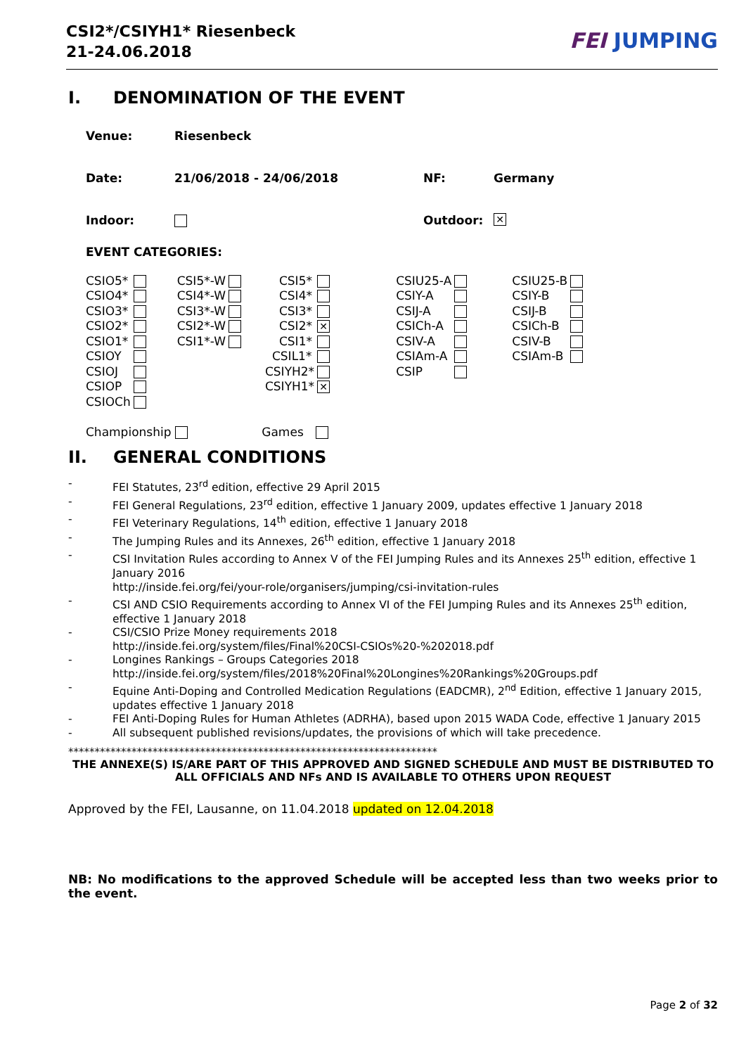CSI2*/CSIYH1* Riesenbeck
21-24.06.2018
FEI JUMPING
I. DENOMINATION OF THE EVENT
Venue: Riesenbeck
Date: 21/06/2018 - 24/06/2018 NF: Germany
Indoor: Outdoor: ✕
EVENT CATEGORIES:
| CSIO5* | | CSI5*-W | | CSI5* | | CSIU25-A | | CSIU25-B | |
| CSIO4* | | CSI4*-W | | CSI4* | | CSIY-A | | CSIY-B | |
| CSIO3* | | CSI3*-W | | CSI3* | | CSIJ-A | | CSIJ-B | |
| CSIO2* | | CSI2*-W | | CSI2* | ✕ | CSICh-A | | CSICh-B | |
| CSIO1* | | CSI1*-W | | CSI1* | | CSIV-A | | CSIV-B | |
| CSIOY | | | | CSIL1* | | CSIAm-A | | CSIAm-B | |
| CSIOJ | | | | CSIYH2* | | CSIP | | | |
| CSIOP | | | | CSIYH1* | ✕ | | | | |
| CSIOCh | | | | | | | | | |
Championship Games
II. GENERAL CONDITIONS
- FEI Statutes, 23<sup>rd</sup> edition, effective 29 April 2015
- FEI General Regulations, 23<sup>rd</sup> edition, effective 1 January 2009, updates effective 1 January 2018
- FEI Veterinary Regulations, 14<sup>th</sup> edition, effective 1 January 2018
- The Jumping Rules and its Annexes, 26<sup>th</sup> edition, effective 1 January 2018
- CSI Invitation Rules according to Annex V of the FEI Jumping Rules and its Annexes 25<sup>th</sup> edition, effective 1 January 2016
http://inside.fei.org/fei/your-role/organisers/jumping/csi-invitation-rules
- CSI AND CSIO Requirements according to Annex VI of the FEI Jumping Rules and its Annexes 25<sup>th</sup> edition, effective 1 January 2018
- CSI/CSIO Prize Money requirements 2018
http://inside.fei.org/system/files/Final%20CSI-CSIOs%20-%202018.pdf
- Longines Rankings – Groups Categories 2018
http://inside.fei.org/system/files/2018%20Final%20Longines%20Rankings%20Groups.pdf
- Equine Anti-Doping and Controlled Medication Regulations (EADCMR), 2<sup>nd</sup> Edition, effective 1 January 2015, updates effective 1 January 2018
- FEI Anti-Doping Rules for Human Athletes (ADRHA), based upon 2015 WADA Code, effective 1 January 2015
- All subsequent published revisions/updates, the provisions of which will take precedence.
**********************************************************************
THE ANNEXE(S) IS/ARE PART OF THIS APPROVED AND SIGNED SCHEDULE AND MUST BE DISTRIBUTED TO ALL OFFICIALS AND NFs AND IS AVAILABLE TO OTHERS UPON REQUEST
Approved by the FEI, Lausanne, on 11.04.2018 updated on 12.04.2018
NB: No modifications to the approved Schedule will be accepted less than two weeks prior to the event.
Page 2 of 32